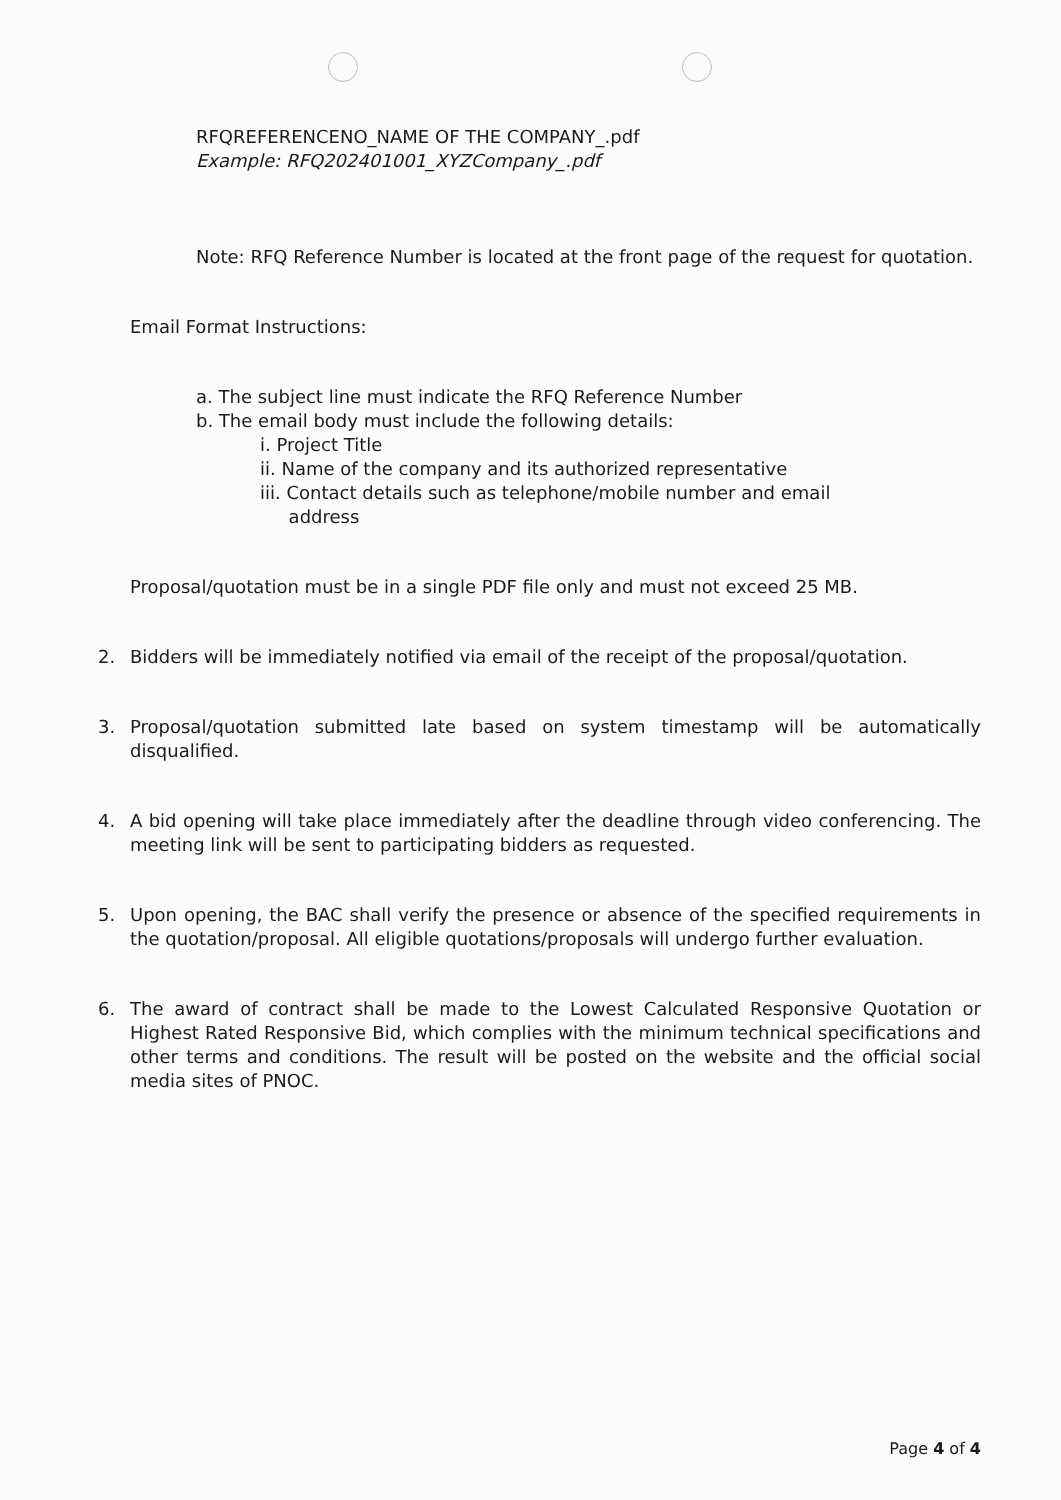RFQREFERENCENO_NAME OF THE COMPANY_.pdf
Example: RFQ202401001_XYZCompany_.pdf
Note: RFQ Reference Number is located at the front page of the request for quotation.
Email Format Instructions:
a. The subject line must indicate the RFQ Reference Number
b. The email body must include the following details:
i. Project Title
ii. Name of the company and its authorized representative
iii. Contact details such as telephone/mobile number and email
address
Proposal/quotation must be in a single PDF file only and must not exceed 25 MB.
2. Bidders will be immediately notified via email of the receipt of the proposal/quotation.
3. Proposal/quotation submitted late based on system timestamp will be automatically disqualified.
4. A bid opening will take place immediately after the deadline through video conferencing. The meeting link will be sent to participating bidders as requested.
5. Upon opening, the BAC shall verify the presence or absence of the specified requirements in the quotation/proposal. All eligible quotations/proposals will undergo further evaluation.
6. The award of contract shall be made to the Lowest Calculated Responsive Quotation or Highest Rated Responsive Bid, which complies with the minimum technical specifications and other terms and conditions. The result will be posted on the website and the official social media sites of PNOC.
Page 4 of 4